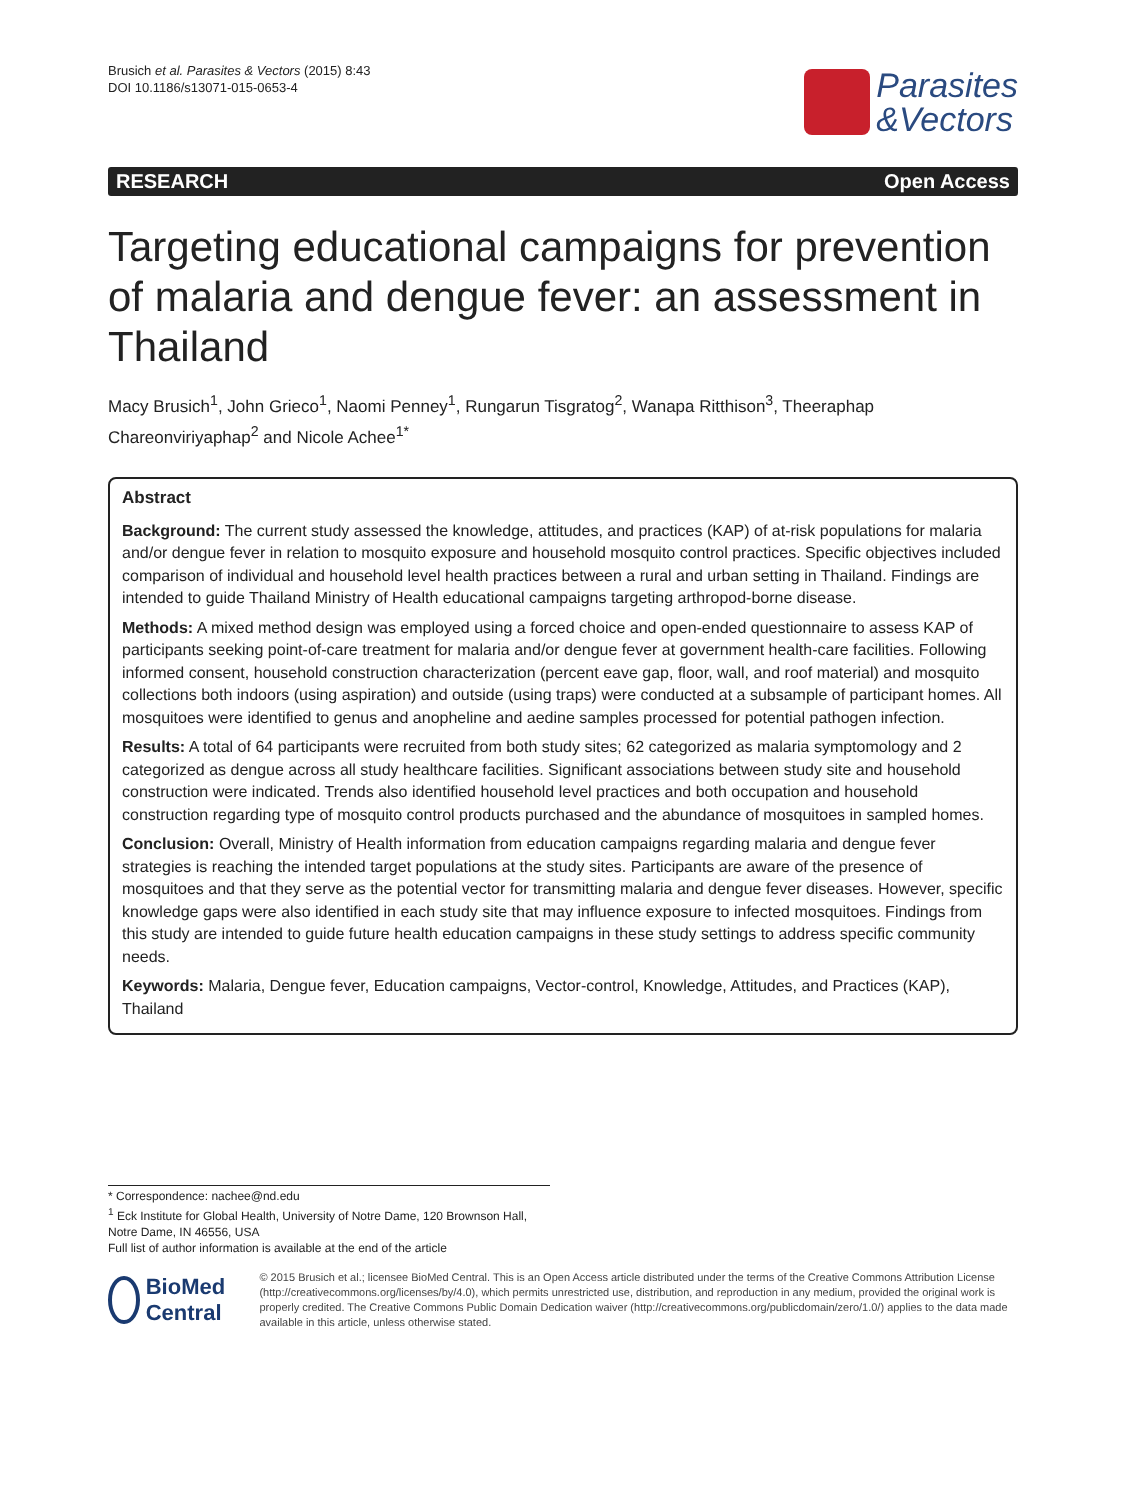Brusich et al. Parasites & Vectors (2015) 8:43
DOI 10.1186/s13071-015-0653-4
Parasites
&Vectors
RESEARCH Open Access
Targeting educational campaigns for prevention of malaria and dengue fever: an assessment in Thailand
Macy Brusich<sup>1</sup>, John Grieco<sup>1</sup>, Naomi Penney<sup>1</sup>, Rungarun Tisgratog<sup>2</sup>, Wanapa Ritthison<sup>3</sup>, Theeraphap Chareonviriyaphap<sup>2</sup> and Nicole Achee<sup>1*</sup>
Abstract
Background: The current study assessed the knowledge, attitudes, and practices (KAP) of at-risk populations for malaria and/or dengue fever in relation to mosquito exposure and household mosquito control practices. Specific objectives included comparison of individual and household level health practices between a rural and urban setting in Thailand. Findings are intended to guide Thailand Ministry of Health educational campaigns targeting arthropod-borne disease.
Methods: A mixed method design was employed using a forced choice and open-ended questionnaire to assess KAP of participants seeking point-of-care treatment for malaria and/or dengue fever at government health-care facilities. Following informed consent, household construction characterization (percent eave gap, floor, wall, and roof material) and mosquito collections both indoors (using aspiration) and outside (using traps) were conducted at a subsample of participant homes. All mosquitoes were identified to genus and anopheline and aedine samples processed for potential pathogen infection.
Results: A total of 64 participants were recruited from both study sites; 62 categorized as malaria symptomology and 2 categorized as dengue across all study healthcare facilities. Significant associations between study site and household construction were indicated. Trends also identified household level practices and both occupation and household construction regarding type of mosquito control products purchased and the abundance of mosquitoes in sampled homes.
Conclusion: Overall, Ministry of Health information from education campaigns regarding malaria and dengue fever strategies is reaching the intended target populations at the study sites. Participants are aware of the presence of mosquitoes and that they serve as the potential vector for transmitting malaria and dengue fever diseases. However, specific knowledge gaps were also identified in each study site that may influence exposure to infected mosquitoes. Findings from this study are intended to guide future health education campaigns in these study settings to address specific community needs.
Keywords: Malaria, Dengue fever, Education campaigns, Vector-control, Knowledge, Attitudes, and Practices (KAP), Thailand
* Correspondence: nachee@nd.edu
<sup>1</sup> Eck Institute for Global Health, University of Notre Dame, 120 Brownson Hall, Notre Dame, IN 46556, USA
Full list of author information is available at the end of the article
BioMed Central
© 2015 Brusich et al.; licensee BioMed Central. This is an Open Access article distributed under the terms of the Creative Commons Attribution License (http://creativecommons.org/licenses/by/4.0), which permits unrestricted use, distribution, and reproduction in any medium, provided the original work is properly credited. The Creative Commons Public Domain Dedication waiver (http://creativecommons.org/publicdomain/zero/1.0/) applies to the data made available in this article, unless otherwise stated.